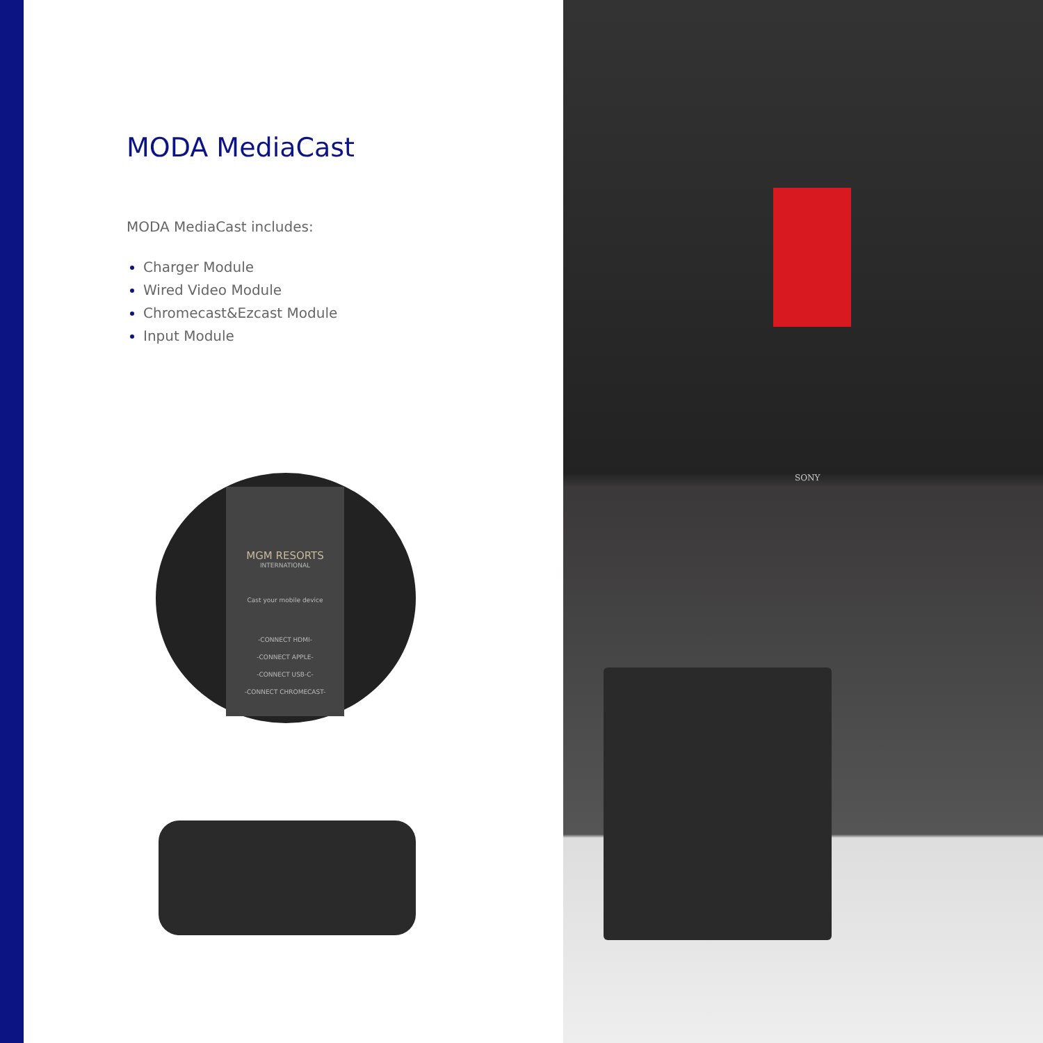MODA MediaCast
MODA MediaCast includes:
Charger Module
Wired Video Module
Chromecast&Ezcast Module
Input Module
MGM RESORTS
INTERNATIONAL
Cast your mobile device
-CONNECT HDMI-
-CONNECT APPLE-
-CONNECT USB-C-
-CONNECT CHROMECAST-
SONY